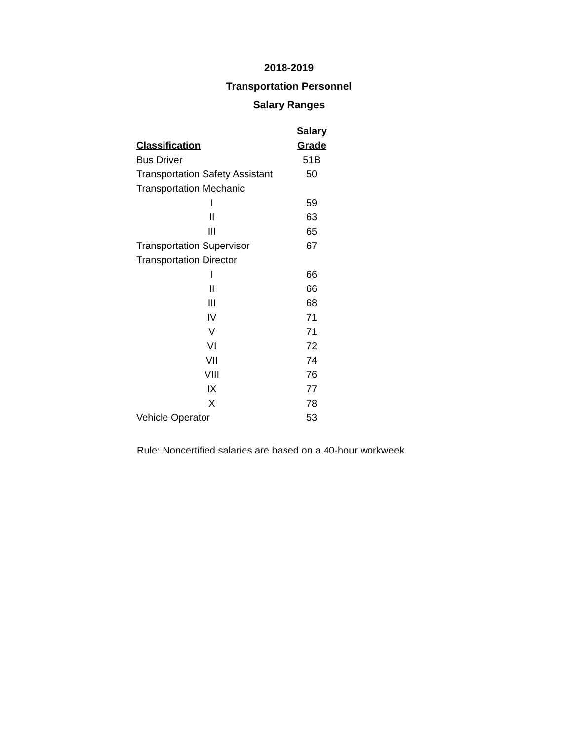2018-2019
Transportation Personnel
Salary Ranges
| | Salary |
| --- | --- |
| Classification | Grade |
| Bus Driver | 51B |
| Transportation Safety Assistant | 50 |
| Transportation Mechanic | |
| I | 59 |
| II | 63 |
| III | 65 |
| Transportation Supervisor | 67 |
| Transportation Director | |
| I | 66 |
| II | 66 |
| III | 68 |
| IV | 71 |
| V | 71 |
| VI | 72 |
| VII | 74 |
| VIII | 76 |
| IX | 77 |
| X | 78 |
| Vehicle Operator | 53 |
Rule: Noncertified salaries are based on a 40-hour workweek.